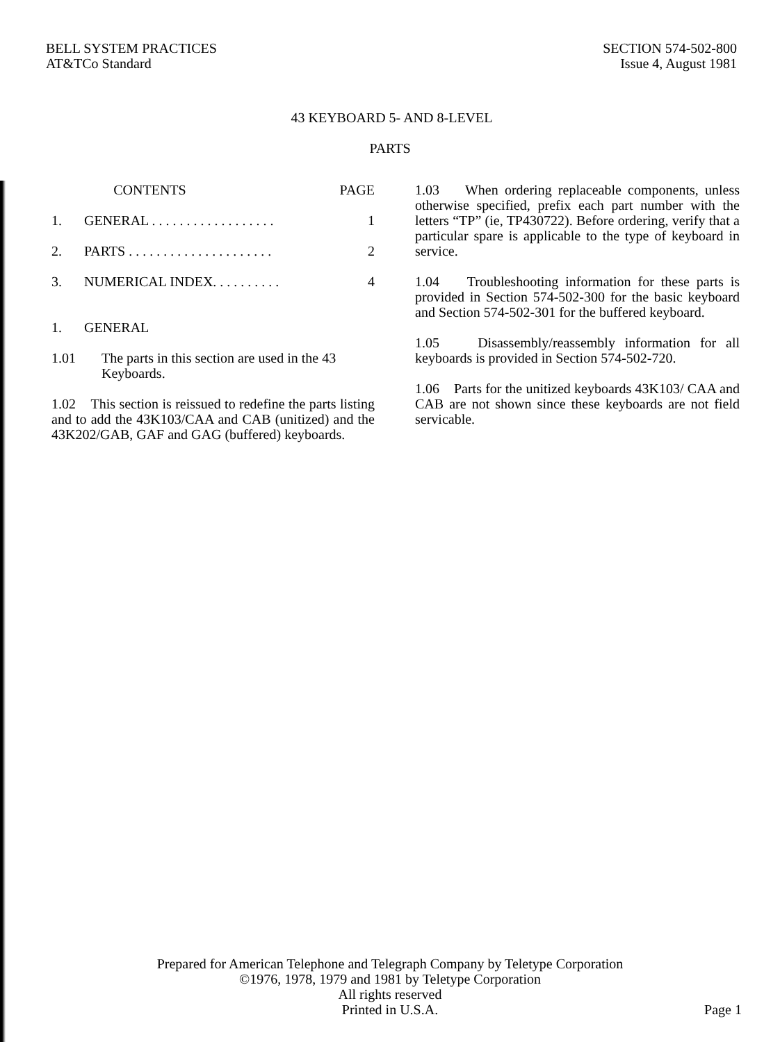BELL SYSTEM PRACTICES
AT&TCo Standard
SECTION 574-502-800
Issue 4, August 1981
43 KEYBOARD 5- AND 8-LEVEL
PARTS
CONTENTS PAGE
1. GENERAL . . . . . . . . . . . . . . . . . . 1
2. PARTS . . . . . . . . . . . . . . . . . . . . . 2
3. NUMERICAL INDEX. . . . . . . . . . 4
1. GENERAL
1.01 The parts in this section are used in the 43 Keyboards.
1.02 This section is reissued to redefine the parts listing and to add the 43K103/CAA and CAB (unitized) and the 43K202/GAB, GAF and GAG (buffered) keyboards.
1.03 When ordering replaceable components, unless otherwise specified, prefix each part number with the letters “TP” (ie, TP430722). Before ordering, verify that a particular spare is applicable to the type of keyboard in service.
1.04 Troubleshooting information for these parts is provided in Section 574-502-300 for the basic keyboard and Section 574-502-301 for the buffered keyboard.
1.05 Disassembly/reassembly information for all keyboards is provided in Section 574-502-720.
1.06 Parts for the unitized keyboards 43K103/ CAA and CAB are not shown since these keyboards are not field servicable.
Prepared for American Telephone and Telegraph Company by Teletype Corporation
©1976, 1978, 1979 and 1981 by Teletype Corporation
All rights reserved
Printed in U.S.A.
Page 1